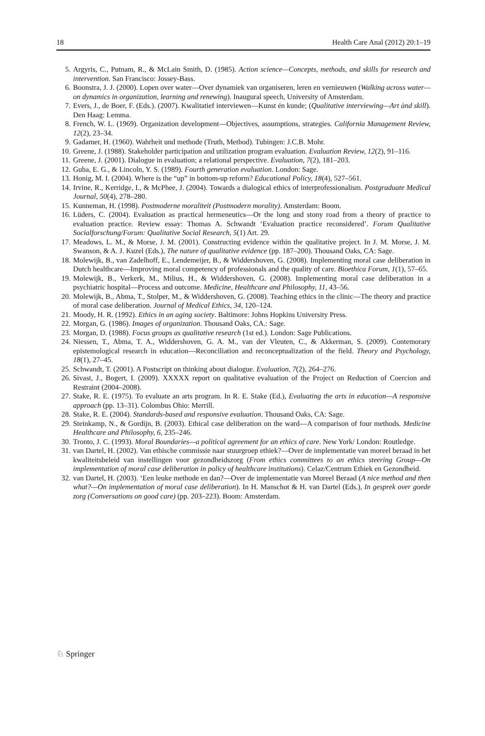18 Health Care Anal (2012) 20:1–19
5. Argyris, C., Putnam, R., & McLain Smith, D. (1985). Action science—Concepts, methods, and skills for research and intervention. San Francisco: Jossey-Bass.
6. Boonstra, J. J. (2000). Lopen over water—Over dynamiek van organiseren, leren en vernieuwen (Walking across water—on dynamics in organization, learning and renewing). Inaugural speech, University of Amsterdam.
7. Evers, J., de Boer, F. (Eds.). (2007). Kwalitatief interviewen—Kunst én kunde; (Qualitative interviewing—Art ànd skill). Den Haag: Lemma.
8. French, W. L. (1969). Organization development—Objectives, assumptions, strategies. California Management Review, 12(2), 23–34.
9. Gadamer, H. (1960). Wahrheit und methode (Truth, Method). Tubingen: J.C.B. Mohr.
10. Greene, J. (1988). Stakeholder participation and utilization program evaluation. Evaluation Review, 12(2), 91–116.
11. Greene, J. (2001). Dialogue in evaluation; a relational perspective. Evaluation, 7(2), 181–203.
12. Guba, E. G., & Lincoln, Y. S. (1989). Fourth generation evaluation. London: Sage.
13. Honig, M. I. (2004). Where is the “up” in bottom-up reform? Educational Policy, 18(4), 527–561.
14. Irvine, R., Kerridge, I., & McPhee, J. (2004). Towards a dialogical ethics of interprofessionalism. Postgraduate Medical Journal, 50(4), 278–280.
15. Kunneman, H. (1998). Postmoderne moraliteit (Postmodern morality). Amsterdam: Boom.
16. Lüders, C. (2004). Evaluation as practical hermeneutics—Or the long and stony road from a theory of practice to evaluation practice. Review essay: Thomas A. Schwandt ‘Evaluation practice reconsidered’. Forum Qualitative Socialforschung/Forum: Qualitative Social Research, 5(1) Art. 29.
17. Meadows, L. M., & Morse, J. M. (2001). Constructing evidence within the qualitative project. In J. M. Morse, J. M. Swanson, & A. J. Kuzel (Eds.), The nature of qualitative evidence (pp. 187–200). Thousand Oaks, CA: Sage.
18. Molewijk, B., van Zadelhoff, E., Lendemeijer, B., & Widdershoven, G. (2008). Implementing moral case deliberation in Dutch healthcare—Improving moral competency of professionals and the quality of care. Bioethica Forum, 1(1), 57–65.
19. Molewijk, B., Verkerk, M., Milius, H., & Widdershoven, G. (2008). Implementing moral case deliberation in a psychiatric hospital—Process and outcome. Medicine, Healthcare and Philosophy, 11, 43–56.
20. Molewijk, B., Abma, T., Stolper, M., & Widdershoven, G. (2008). Teaching ethics in the clinic—The theory and practice of moral case deliberation. Journal of Medical Ethics, 34, 120–124.
21. Moody, H. R. (1992). Ethics in an aging society. Baltimore: Johns Hopkins University Press.
22. Morgan, G. (1986). Images of organization. Thousand Oaks, CA.: Sage.
23. Morgan, D. (1988). Focus groups as qualitative research (1st ed.). London: Sage Publications.
24. Niessen, T., Abma, T. A., Widdershoven, G. A. M., van der Vleuten, C., & Akkerman, S. (2009). Contemorary epistemological research in education—Reconciliation and reconceptualization of the field. Theory and Psychology, 18(1), 27–45.
25. Schwandt, T. (2001). A Postscript on thinking about dialogue. Evaluation, 7(2), 264–276.
26. Sivast, J., Bogert, I. (2009). XXXXX report on qualitative evaluation of the Project on Reduction of Coercion and Restraint (2004–2008).
27. Stake, R. E. (1975). To evaluate an arts program. In R. E. Stake (Ed.), Evaluating the arts in education—A responsive approach (pp. 13–31). Colombus Ohio: Merrill.
28. Stake, R. E. (2004). Standards-based and responsive evaluation. Thousand Oaks, CA: Sage.
29. Steinkamp, N., & Gordijn, B. (2003). Ethical case deliberation on the ward—A comparison of four methods. Medicine Healthcare and Philosophy, 6, 235–246.
30. Tronto, J. C. (1993). Moral Boundaries—a political agreement for an ethics of care. New York/ London: Routledge.
31. van Dartel, H. (2002). Van ethische commissie naar stuurgroep ethiek?—Over de implementatie van moreel beraad in het kwaliteitsbeleid van instellingen voor gezondheidszorg (From ethics committees to an ethics steering Group—On implementation of moral case deliberation in policy of healthcare institutions). Celaz/Centrum Ethiek en Gezondheid.
32. van Dartel, H. (2003). ‘Een leuke methode en dan?—Over de implementatie van Moreel Beraad (A nice method and then what?—On implementation of moral case deliberation). In H. Manschot & H. van Dartel (Eds.), In gesprek over goede zorg (Conversations on good care) (pp. 203–223). Boom: Amsterdam.
♘ Springer